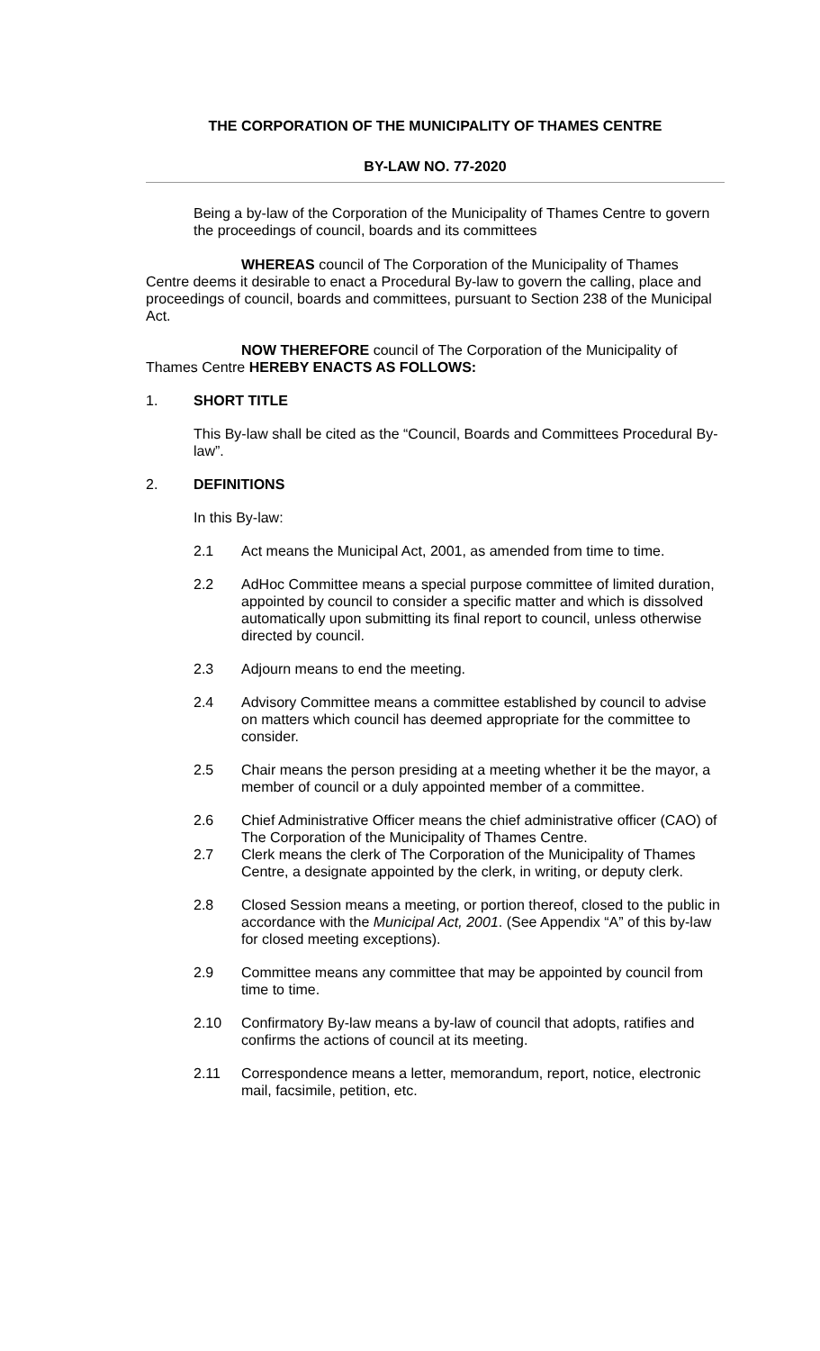THE CORPORATION OF THE MUNICIPALITY OF THAMES CENTRE
BY-LAW NO. 77-2020
Being a by-law of the Corporation of the Municipality of Thames Centre to govern the proceedings of council, boards and its committees
WHEREAS council of The Corporation of the Municipality of Thames Centre deems it desirable to enact a Procedural By-law to govern the calling, place and proceedings of council, boards and committees, pursuant to Section 238 of the Municipal Act.
NOW THEREFORE council of The Corporation of the Municipality of Thames Centre HEREBY ENACTS AS FOLLOWS:
1. SHORT TITLE
This By-law shall be cited as the “Council, Boards and Committees Procedural By-law”.
2. DEFINITIONS
In this By-law:
2.1 Act means the Municipal Act, 2001, as amended from time to time.
2.2 AdHoc Committee means a special purpose committee of limited duration, appointed by council to consider a specific matter and which is dissolved automatically upon submitting its final report to council, unless otherwise directed by council.
2.3 Adjourn means to end the meeting.
2.4 Advisory Committee means a committee established by council to advise on matters which council has deemed appropriate for the committee to consider.
2.5 Chair means the person presiding at a meeting whether it be the mayor, a member of council or a duly appointed member of a committee.
2.6 Chief Administrative Officer means the chief administrative officer (CAO) of The Corporation of the Municipality of Thames Centre.
2.7 Clerk means the clerk of The Corporation of the Municipality of Thames Centre, a designate appointed by the clerk, in writing, or deputy clerk.
2.8 Closed Session means a meeting, or portion thereof, closed to the public in accordance with the Municipal Act, 2001. (See Appendix “A” of this by-law for closed meeting exceptions).
2.9 Committee means any committee that may be appointed by council from time to time.
2.10 Confirmatory By-law means a by-law of council that adopts, ratifies and confirms the actions of council at its meeting.
2.11 Correspondence means a letter, memorandum, report, notice, electronic mail, facsimile, petition, etc.